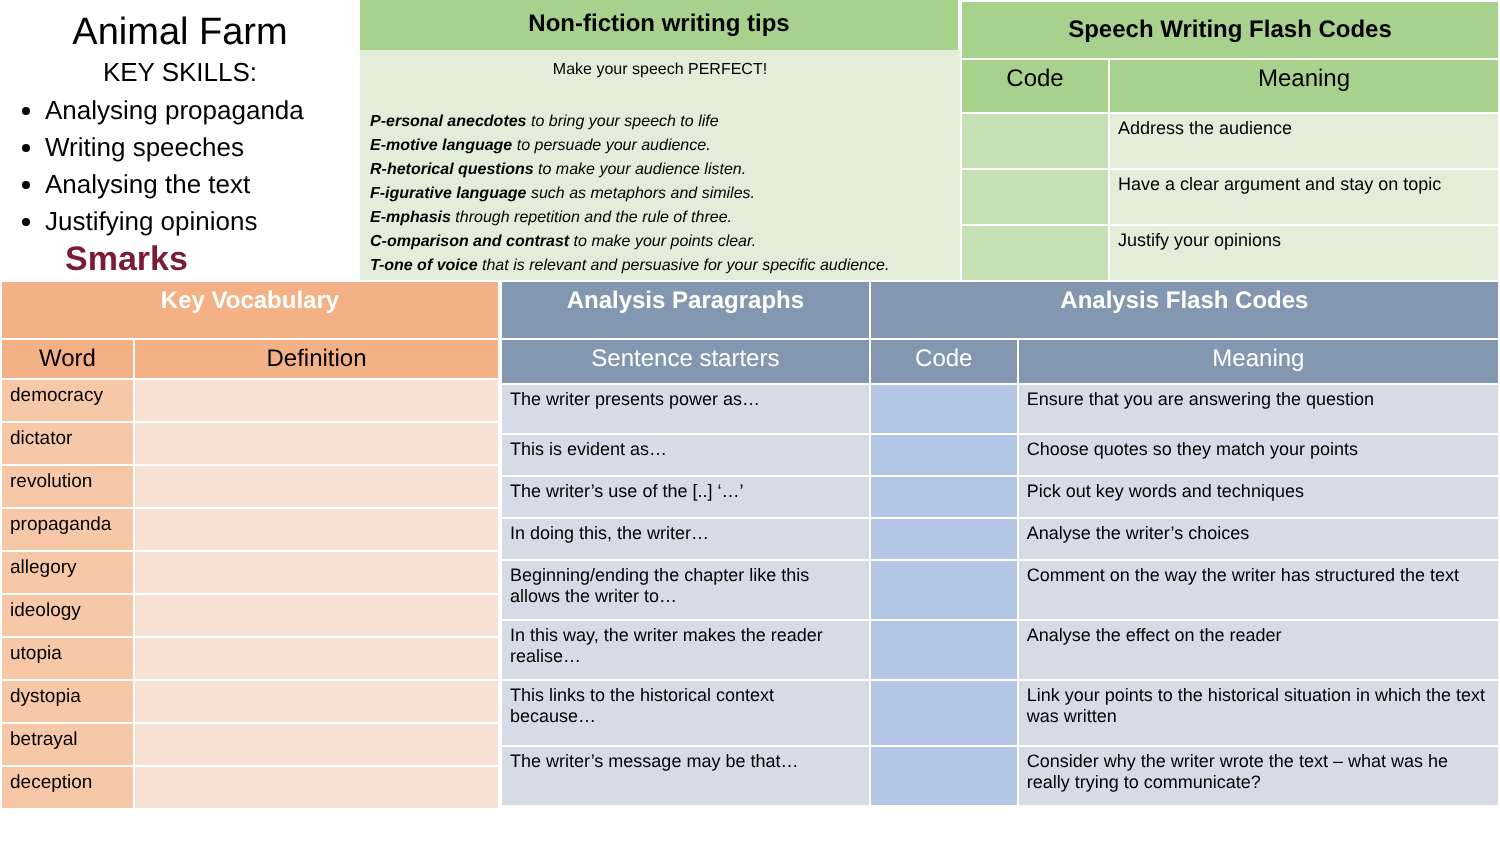Animal Farm
KEY SKILLS:
Analysing propaganda
Writing speeches
Analysing the text
Justifying opinions Smarks
Non-fiction writing tips
Make your speech PERFECT!
P-ersonal anecdotes to bring your speech to life
E-motive language to persuade your audience.
R-hetorical questions to make your audience listen.
F-igurative language such as metaphors and similes.
E-mphasis through repetition and the rule of three.
C-omparison and contrast to make your points clear.
T-one of voice that is relevant and persuasive for your specific audience.
| Speech Writing Flash Codes | |
| --- | --- |
| Code | Meaning |
| | Address the audience |
| | Have a clear argument and stay on topic |
| | Justify your opinions |
| Key Vocabulary | |
| --- | --- |
| Word | Definition |
| democracy | |
| dictator | |
| revolution | |
| propaganda | |
| allegory | |
| ideology | |
| utopia | |
| dystopia | |
| betrayal | |
| deception | |
| Analysis Paragraphs | Analysis Flash Codes | |
| --- | --- | --- |
| Sentence starters | Code | Meaning |
| The writer presents power as… | | Ensure that you are answering the question |
| This is evident as… | | Choose quotes so they match your points |
| The writer’s use of the [..] ‘…’ | | Pick out key words and techniques |
| In doing this, the writer… | | Analyse the writer’s choices |
| Beginning/ending the chapter like this allows the writer to… | | Comment on the way the writer has structured the text |
| In this way, the writer makes the reader realise… | | Analyse the effect on the reader |
| This links to the historical context because… | | Link your points to the historical situation in which the text was written |
| The writer’s message may be that… | | Consider why the writer wrote the text – what was he really trying to communicate? |